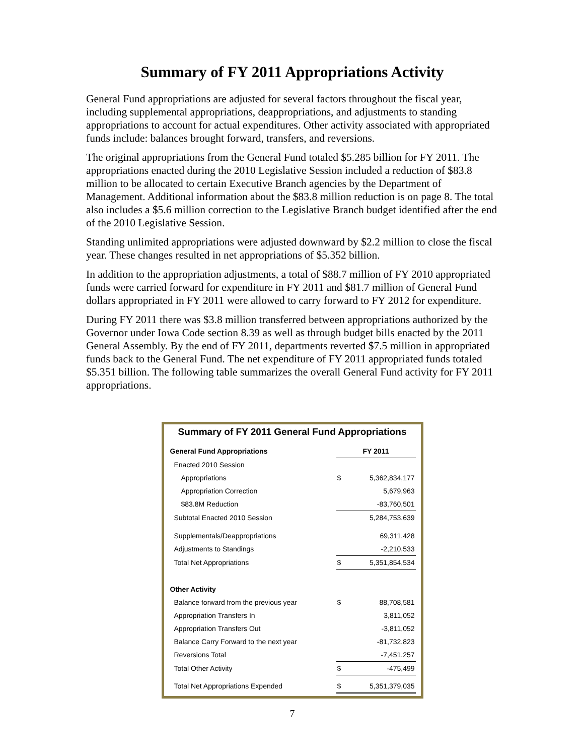Summary of FY 2011 Appropriations Activity
General Fund appropriations are adjusted for several factors throughout the fiscal year, including supplemental appropriations, deappropriations, and adjustments to standing appropriations to account for actual expenditures. Other activity associated with appropriated funds include: balances brought forward, transfers, and reversions.
The original appropriations from the General Fund totaled $5.285 billion for FY 2011. The appropriations enacted during the 2010 Legislative Session included a reduction of $83.8 million to be allocated to certain Executive Branch agencies by the Department of Management. Additional information about the $83.8 million reduction is on page 8. The total also includes a $5.6 million correction to the Legislative Branch budget identified after the end of the 2010 Legislative Session.
Standing unlimited appropriations were adjusted downward by $2.2 million to close the fiscal year. These changes resulted in net appropriations of $5.352 billion.
In addition to the appropriation adjustments, a total of $88.7 million of FY 2010 appropriated funds were carried forward for expenditure in FY 2011 and $81.7 million of General Fund dollars appropriated in FY 2011 were allowed to carry forward to FY 2012 for expenditure.
During FY 2011 there was $3.8 million transferred between appropriations authorized by the Governor under Iowa Code section 8.39 as well as through budget bills enacted by the 2011 General Assembly. By the end of FY 2011, departments reverted $7.5 million in appropriated funds back to the General Fund. The net expenditure of FY 2011 appropriated funds totaled $5.351 billion. The following table summarizes the overall General Fund activity for FY 2011 appropriations.
Summary of FY 2011 General Fund Appropriations
| General Fund Appropriations | FY 2011 | |
| --- | --- | --- |
| Enacted 2010 Session | | |
| Appropriations | $ | 5,362,834,177 |
| Appropriation Correction | | 5,679,963 |
| $83.8M Reduction | | -83,760,501 |
| Subtotal Enacted 2010 Session | | 5,284,753,639 |
| Supplementals/Deappropriations | | 69,311,428 |
| Adjustments to Standings | | -2,210,533 |
| Total Net Appropriations | $ | 5,351,854,534 |
| Other Activity | | |
| Balance forward from the previous year | $ | 88,708,581 |
| Appropriation Transfers In | | 3,811,052 |
| Appropriation Transfers Out | | -3,811,052 |
| Balance Carry Forward to the next year | | -81,732,823 |
| Reversions Total | | -7,451,257 |
| Total Other Activity | $ | -475,499 |
| Total Net Appropriations Expended | $ | 5,351,379,035 |
7